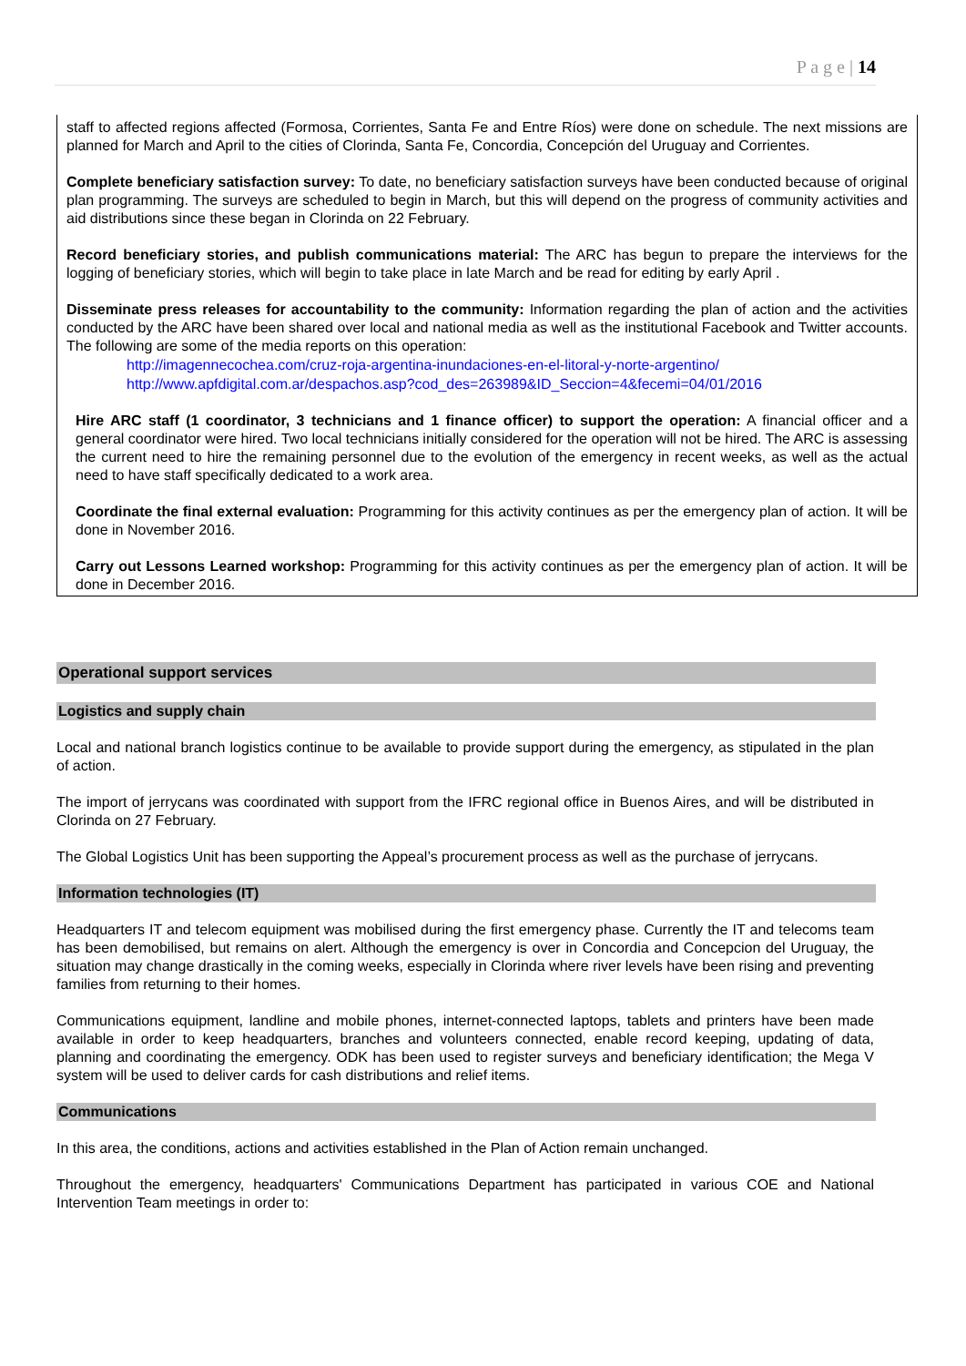P a g e | 14
staff to affected regions affected (Formosa, Corrientes, Santa Fe and Entre Ríos) were done on schedule. The next missions are planned for March and April to the cities of Clorinda, Santa Fe, Concordia, Concepción del Uruguay and Corrientes.
Complete beneficiary satisfaction survey: To date, no beneficiary satisfaction surveys have been conducted because of original plan programming. The surveys are scheduled to begin in March, but this will depend on the progress of community activities and aid distributions since these began in Clorinda on 22 February.
Record beneficiary stories, and publish communications material: The ARC has begun to prepare the interviews for the logging of beneficiary stories, which will begin to take place in late March and be read for editing by early April .
Disseminate press releases for accountability to the community: Information regarding the plan of action and the activities conducted by the ARC have been shared over local and national media as well as the institutional Facebook and Twitter accounts. The following are some of the media reports on this operation:
http://imagennecochea.com/cruz-roja-argentina-inundaciones-en-el-litoral-y-norte-argentino/
http://www.apfdigital.com.ar/despachos.asp?cod_des=263989&ID_Seccion=4&fecemi=04/01/2016
Hire ARC staff (1 coordinator, 3 technicians and 1 finance officer) to support the operation: A financial officer and a general coordinator were hired. Two local technicians initially considered for the operation will not be hired. The ARC is assessing the current need to hire the remaining personnel due to the evolution of the emergency in recent weeks, as well as the actual need to have staff specifically dedicated to a work area.
Coordinate the final external evaluation: Programming for this activity continues as per the emergency plan of action. It will be done in November 2016.
Carry out Lessons Learned workshop: Programming for this activity continues as per the emergency plan of action. It will be done in December 2016.
Operational support services
Logistics and supply chain
Local and national branch logistics continue to be available to provide support during the emergency, as stipulated in the plan of action.
The import of jerrycans was coordinated with support from the IFRC regional office in Buenos Aires, and will be distributed in Clorinda on 27 February.
The Global Logistics Unit has been supporting the Appeal’s procurement process as well as the purchase of jerrycans.
Information technologies (IT)
Headquarters IT and telecom equipment was mobilised during the first emergency phase. Currently the IT and telecoms team has been demobilised, but remains on alert. Although the emergency is over in Concordia and Concepcion del Uruguay, the situation may change drastically in the coming weeks, especially in Clorinda where river levels have been rising and preventing families from returning to their homes.
Communications equipment, landline and mobile phones, internet-connected laptops, tablets and printers have been made available in order to keep headquarters, branches and volunteers connected, enable record keeping, updating of data, planning and coordinating the emergency. ODK has been used to register surveys and beneficiary identification; the Mega V system will be used to deliver cards for cash distributions and relief items.
Communications
In this area, the conditions, actions and activities established in the Plan of Action remain unchanged.
Throughout the emergency, headquarters' Communications Department has participated in various COE and National Intervention Team meetings in order to: